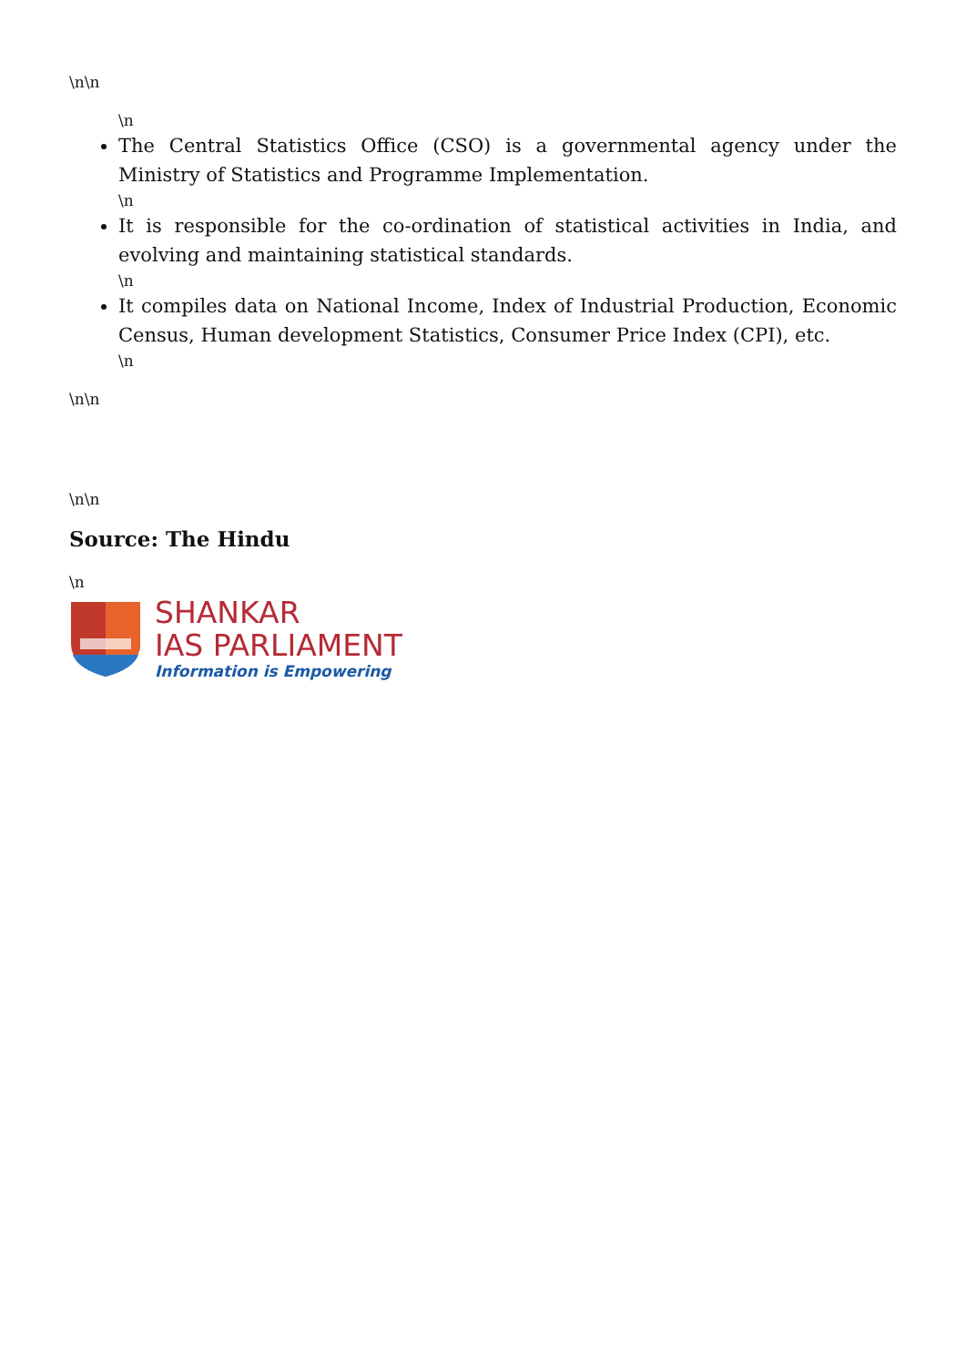\n\n
\n
The Central Statistics Office (CSO) is a governmental agency under the Ministry of Statistics and Programme Implementation.
\n
It is responsible for the co-ordination of statistical activities in India, and evolving and maintaining statistical standards.
\n
It compiles data on National Income, Index of Industrial Production, Economic Census, Human development Statistics, Consumer Price Index (CPI), etc.
\n
\n\n
\n\n
Source: The Hindu
\n
SHANKAR
IAS PARLIAMENT
Information is Empowering